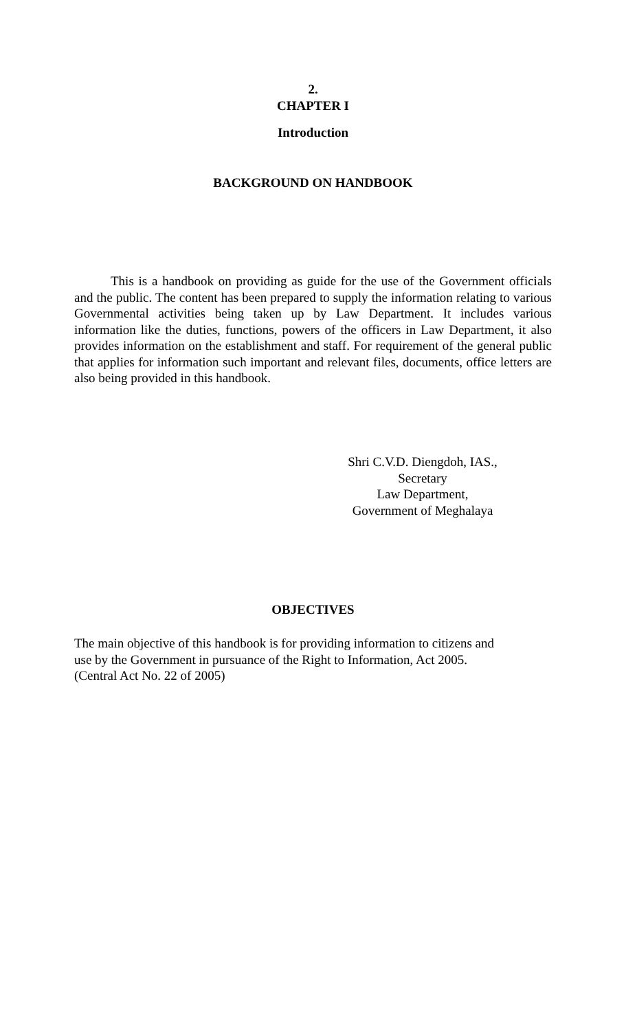2.
CHAPTER I
Introduction
BACKGROUND ON HANDBOOK
This is a handbook on providing as guide for the use of the Government officials and the public. The content has been prepared to supply the information relating to various Governmental activities being taken up by Law Department. It includes various information like the duties, functions, powers of the officers in Law Department, it also provides information on the establishment and staff. For requirement of the general public that applies for information such important and relevant files, documents, office letters are also being provided in this handbook.
Shri C.V.D. Diengdoh, IAS.,
Secretary
Law Department,
Government of Meghalaya
OBJECTIVES
The main objective of this handbook is for providing information to citizens and
use by the Government in pursuance of the Right to Information, Act 2005.
(Central Act No. 22 of 2005)